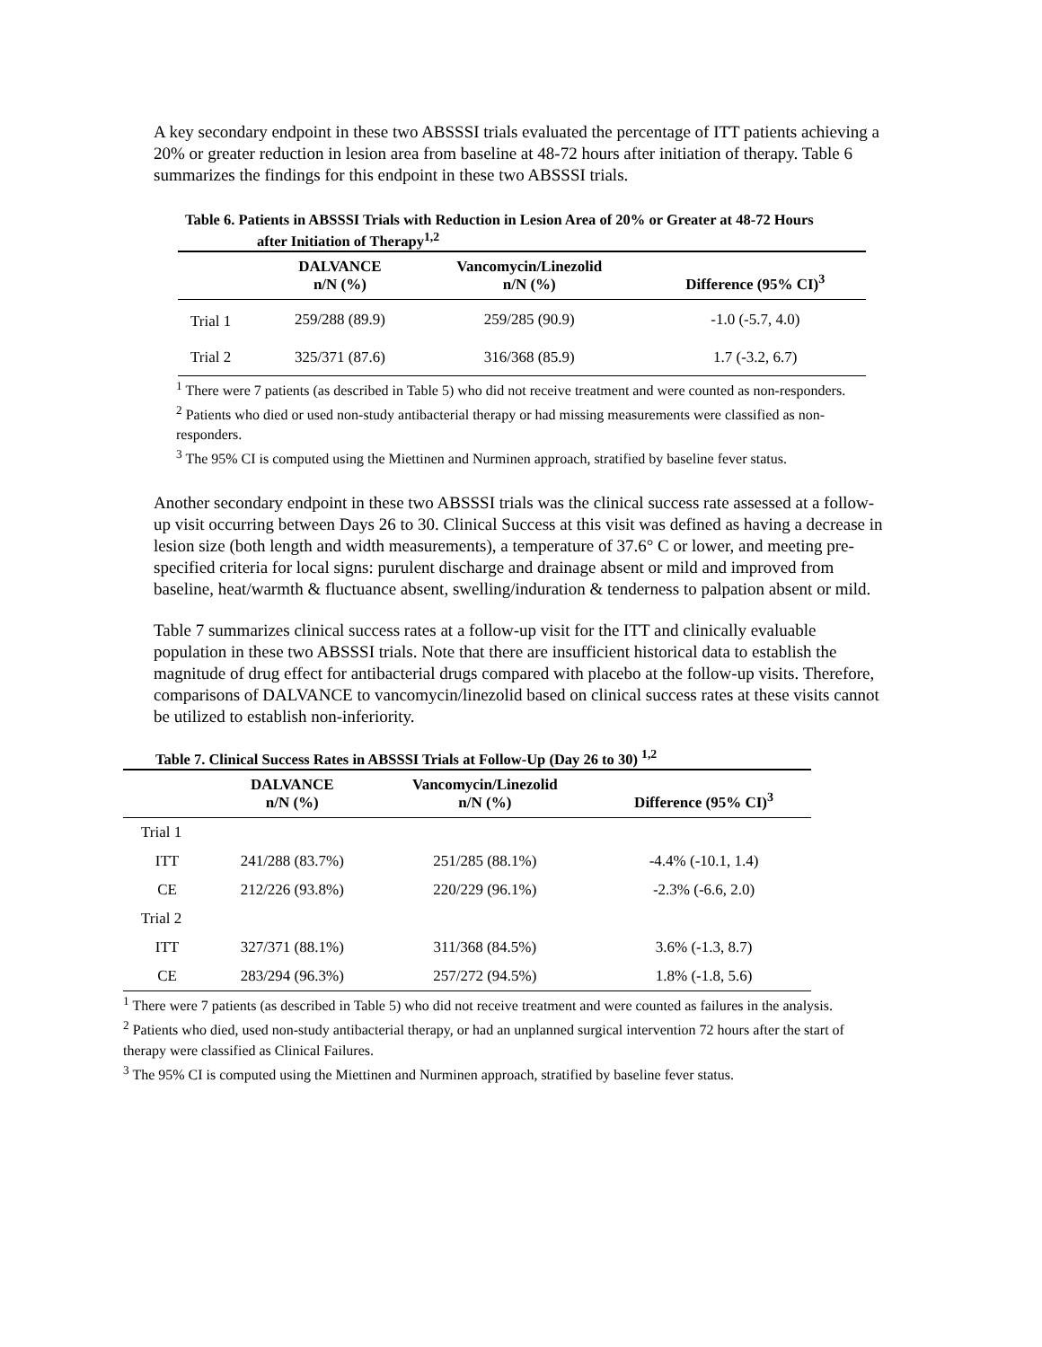A key secondary endpoint in these two ABSSSI trials evaluated the percentage of ITT patients achieving a 20% or greater reduction in lesion area from baseline at 48-72 hours after initiation of therapy. Table 6 summarizes the findings for this endpoint in these two ABSSSI trials.
Table 6. Patients in ABSSSI Trials with Reduction in Lesion Area of 20% or Greater at 48-72 Hours
after Initiation of Therapy<sup>1,2</sup>
| | DALVANCE n/N (%) | Vancomycin/Linezolid n/N (%) | Difference (95% CI)<sup>3</sup> |
| --- | --- | --- | --- |
| Trial 1 | 259/288 (89.9) | 259/285 (90.9) | -1.0 (-5.7, 4.0) |
| Trial 2 | 325/371 (87.6) | 316/368 (85.9) | 1.7 (-3.2, 6.7) |
<sup>1</sup> There were 7 patients (as described in Table 5) who did not receive treatment and were counted as non-responders.
<sup>2</sup> Patients who died or used non-study antibacterial therapy or had missing measurements were classified as non-responders.
<sup>3</sup> The 95% CI is computed using the Miettinen and Nurminen approach, stratified by baseline fever status.
Another secondary endpoint in these two ABSSSI trials was the clinical success rate assessed at a follow-up visit occurring between Days 26 to 30. Clinical Success at this visit was defined as having a decrease in lesion size (both length and width measurements), a temperature of 37.6° C or lower, and meeting pre-specified criteria for local signs: purulent discharge and drainage absent or mild and improved from baseline, heat/warmth & fluctuance absent, swelling/induration & tenderness to palpation absent or mild.
Table 7 summarizes clinical success rates at a follow-up visit for the ITT and clinically evaluable population in these two ABSSSI trials. Note that there are insufficient historical data to establish the magnitude of drug effect for antibacterial drugs compared with placebo at the follow-up visits. Therefore, comparisons of DALVANCE to vancomycin/linezolid based on clinical success rates at these visits cannot be utilized to establish non-inferiority.
Table 7. Clinical Success Rates in ABSSSI Trials at Follow-Up (Day 26 to 30) <sup>1,2</sup>
| | DALVANCE n/N (%) | Vancomycin/Linezolid n/N (%) | Difference (95% CI)<sup>3</sup> |
| --- | --- | --- | --- |
| Trial 1 | | | |
| ITT | 241/288 (83.7%) | 251/285 (88.1%) | -4.4% (-10.1, 1.4) |
| CE | 212/226 (93.8%) | 220/229 (96.1%) | -2.3% (-6.6, 2.0) |
| Trial 2 | | | |
| ITT | 327/371 (88.1%) | 311/368 (84.5%) | 3.6% (-1.3, 8.7) |
| CE | 283/294 (96.3%) | 257/272 (94.5%) | 1.8% (-1.8, 5.6) |
<sup>1</sup> There were 7 patients (as described in Table 5) who did not receive treatment and were counted as failures in the analysis.
<sup>2</sup> Patients who died, used non-study antibacterial therapy, or had an unplanned surgical intervention 72 hours after the start of therapy were classified as Clinical Failures.
<sup>3</sup> The 95% CI is computed using the Miettinen and Nurminen approach, stratified by baseline fever status.